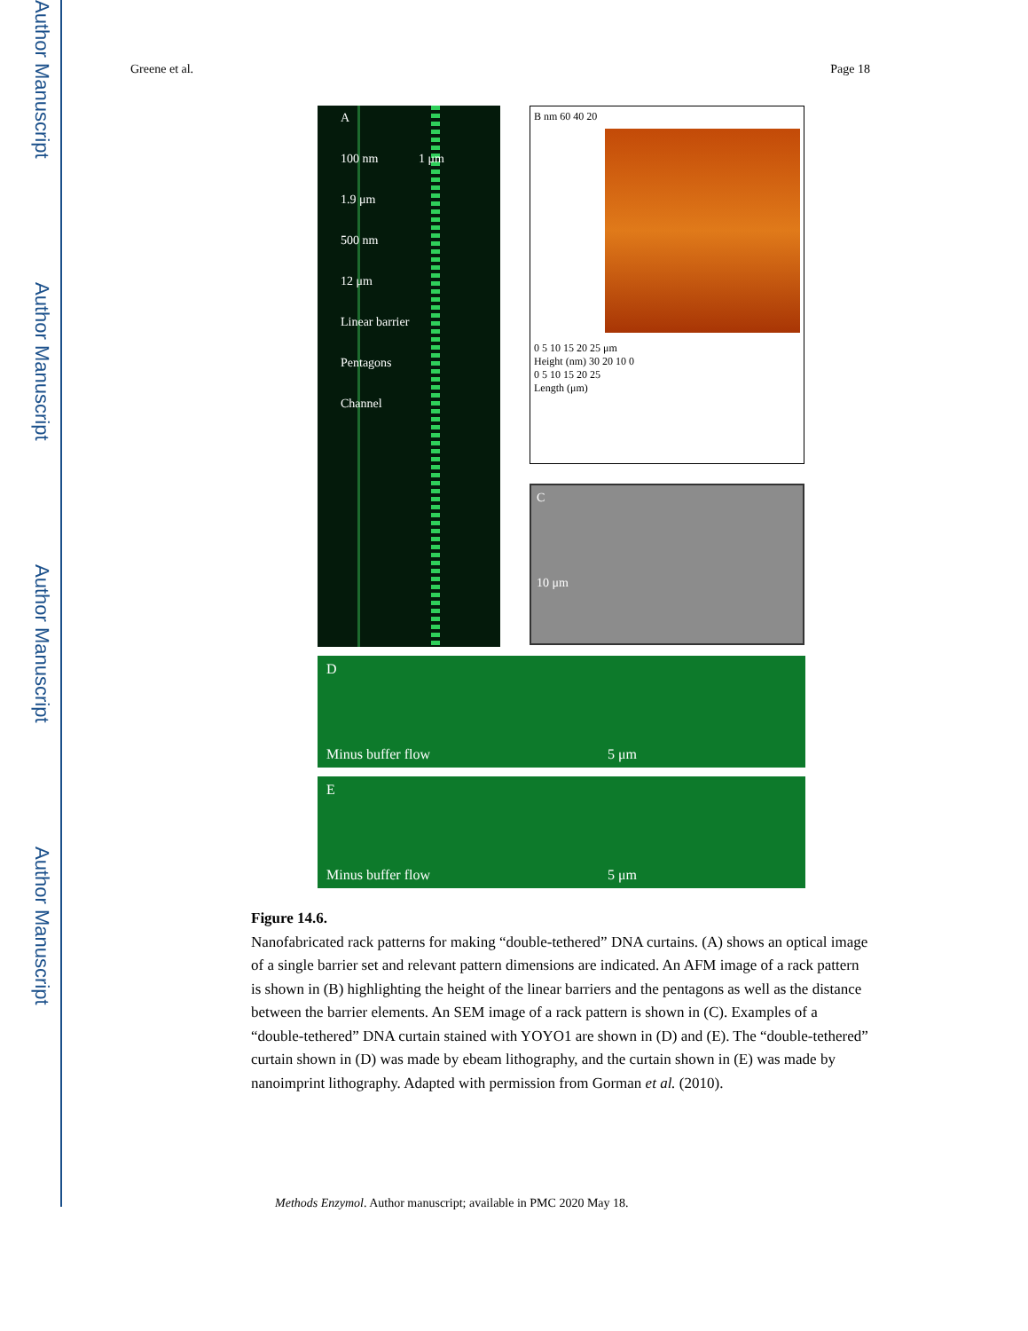Author Manuscript
Author Manuscript
Author Manuscript
Author Manuscript
Greene et al. Page 18
A
100 nm 1 μm
1.9 μm
500 nm
12 μm
Linear barrier
Pentagons
Channel
B nm 60 40 20
0 5 10 15 20 25 μm
Height (nm) 30 20 10 0
0 5 10 15 20 25
Length (μm)
C
10 μm
D
Minus buffer flow 5 μm
E
Minus buffer flow 5 μm
Figure 14.6.
Nanofabricated rack patterns for making “double-tethered” DNA curtains. (A) shows an optical image of a single barrier set and relevant pattern dimensions are indicated. An AFM image of a rack pattern is shown in (B) highlighting the height of the linear barriers and the pentagons as well as the distance between the barrier elements. An SEM image of a rack pattern is shown in (C). Examples of a “double-tethered” DNA curtain stained with YOYO1 are shown in (D) and (E). The “double-tethered” curtain shown in (D) was made by ebeam lithography, and the curtain shown in (E) was made by nanoimprint lithography. Adapted with permission from Gorman et al. (2010).
Methods Enzymol. Author manuscript; available in PMC 2020 May 18.